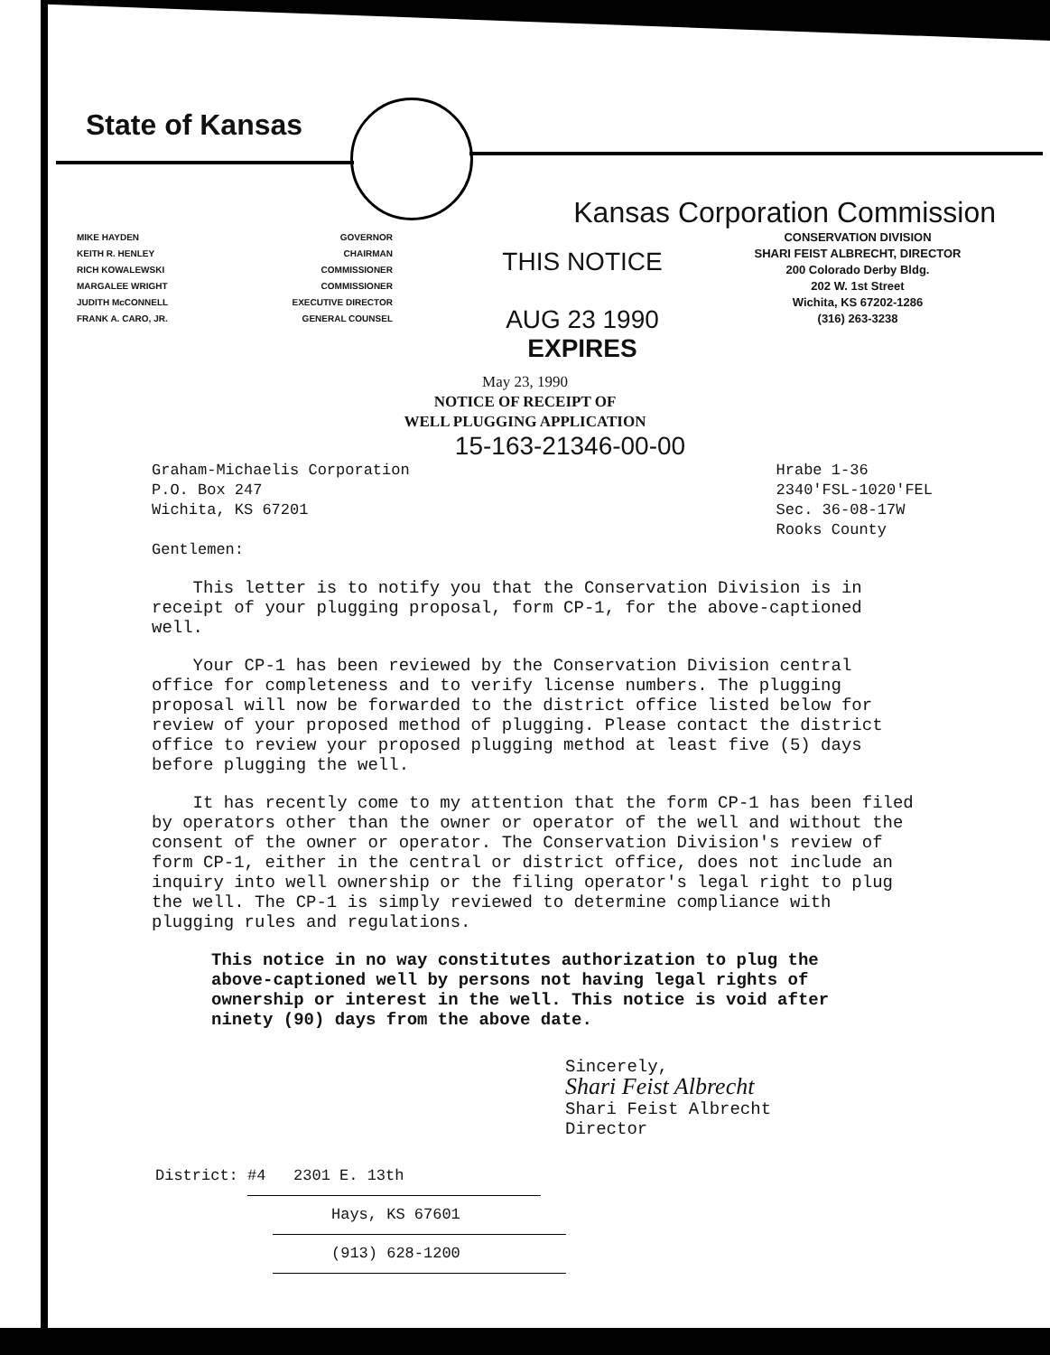State of Kansas
Kansas Corporation Commission
MIKE HAYDEN
KEITH R. HENLEY
RICH KOWALEWSKI
MARGALEE WRIGHT
JUDITH McCONNELL
FRANK A. CARO, JR.
GOVERNOR
CHAIRMAN
COMMISSIONER
COMMISSIONER
EXECUTIVE DIRECTOR
GENERAL COUNSEL
THIS NOTICE
AUG 23 1990
EXPIRES
CONSERVATION DIVISION
SHARI FEIST ALBRECHT, DIRECTOR
200 Colorado Derby Bldg.
202 W. 1st Street
Wichita, KS 67202-1286
(316) 263-3238
May 23, 1990
NOTICE OF RECEIPT OF
WELL PLUGGING APPLICATION
15-163-21346-00-00
Graham-Michaelis Corporation
P.O. Box 247
Wichita, KS 67201
Gentlemen:
Hrabe 1-36
2340'FSL-1020'FEL
Sec. 36-08-17W
Rooks County
This letter is to notify you that the Conservation Division is in receipt of your plugging proposal, form CP-1, for the above-captioned well.
Your CP-1 has been reviewed by the Conservation Division central office for completeness and to verify license numbers. The plugging proposal will now be forwarded to the district office listed below for review of your proposed method of plugging. Please contact the district office to review your proposed plugging method at least five (5) days before plugging the well.
It has recently come to my attention that the form CP-1 has been filed by operators other than the owner or operator of the well and without the consent of the owner or operator. The Conservation Division's review of form CP-1, either in the central or district office, does not include an inquiry into well ownership or the filing operator's legal right to plug the well. The CP-1 is simply reviewed to determine compliance with plugging rules and regulations.
This notice in no way constitutes authorization to plug the above-captioned well by persons not having legal rights of ownership or interest in the well. This notice is void after ninety (90) days from the above date.
Sincerely,
Shari Feist Albrecht
Shari Feist Albrecht
Director
District: #4 2301 E. 13th
Hays, KS 67601
(913) 628-1200